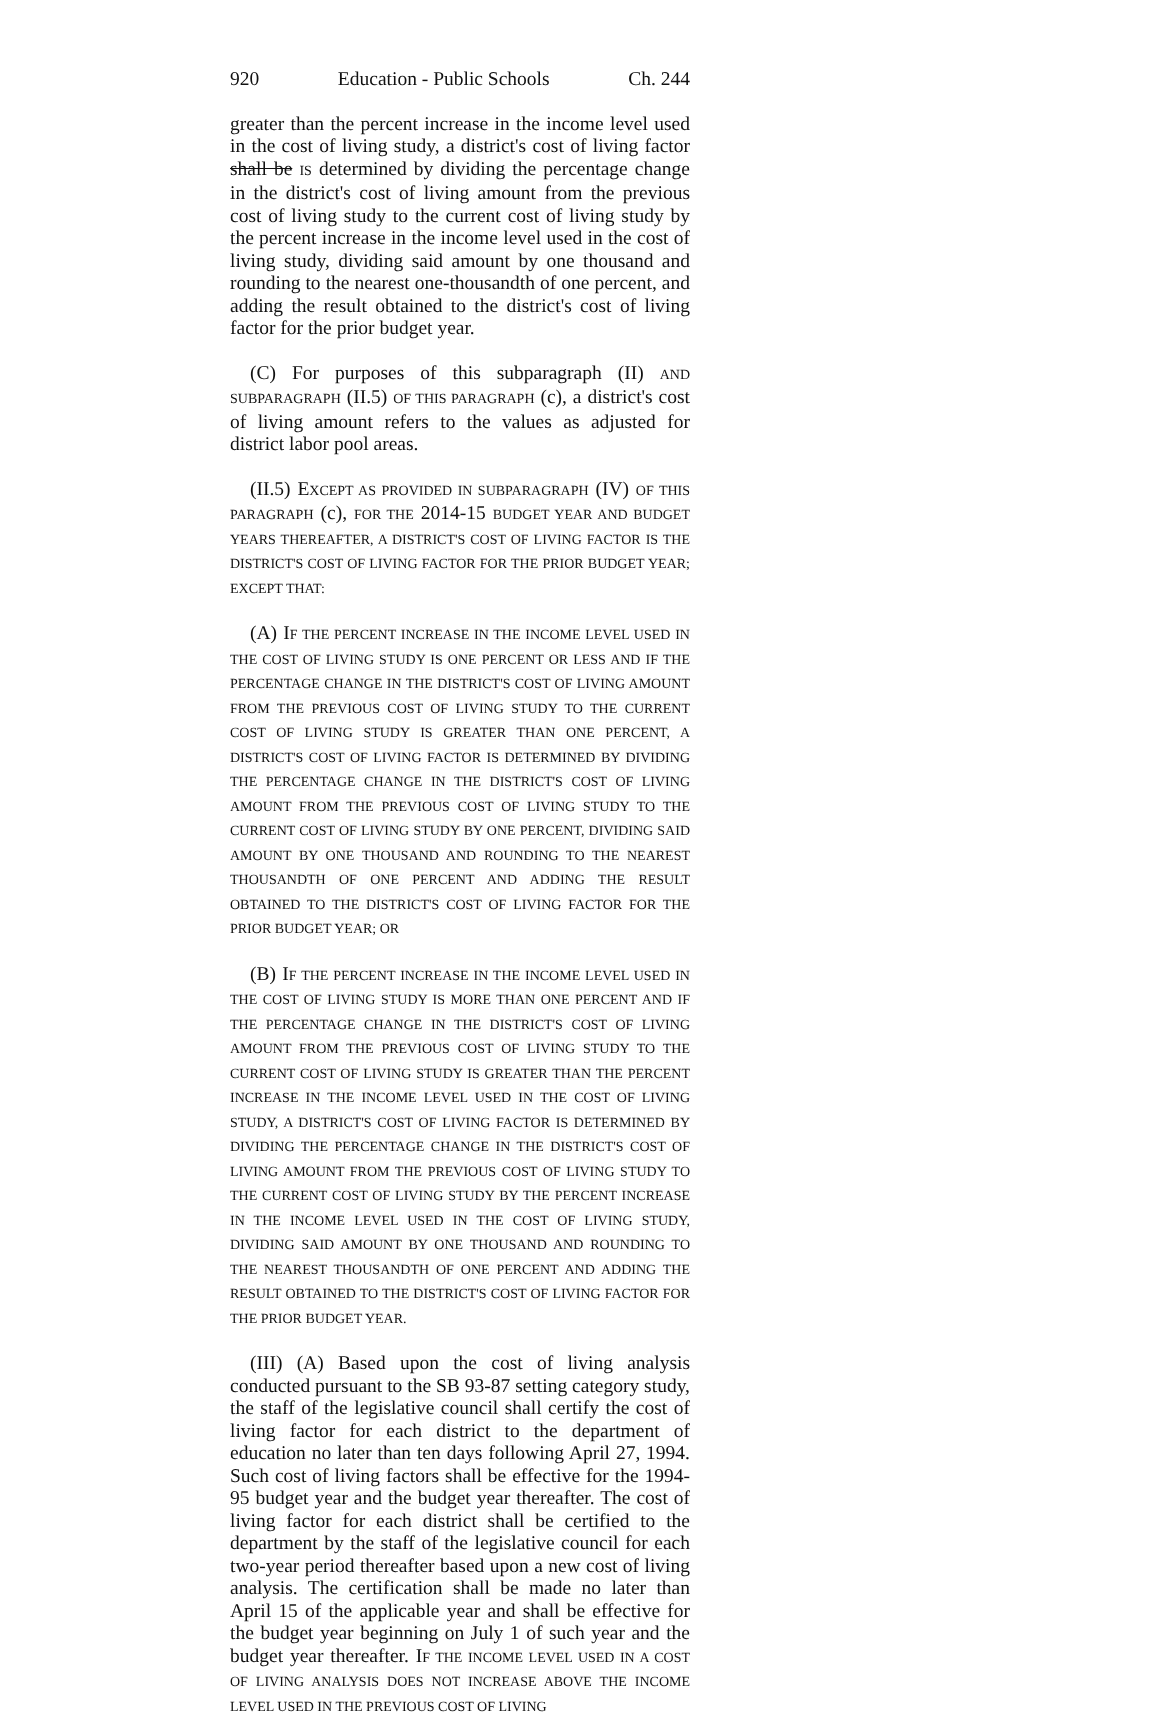920 Education - Public Schools Ch. 244
greater than the percent increase in the income level used in the cost of living study, a district's cost of living factor shall be IS determined by dividing the percentage change in the district's cost of living amount from the previous cost of living study to the current cost of living study by the percent increase in the income level used in the cost of living study, dividing said amount by one thousand and rounding to the nearest one-thousandth of one percent, and adding the result obtained to the district's cost of living factor for the prior budget year.
(C) For purposes of this subparagraph (II) AND SUBPARAGRAPH (II.5) OF THIS PARAGRAPH (c), a district's cost of living amount refers to the values as adjusted for district labor pool areas.
(II.5) EXCEPT AS PROVIDED IN SUBPARAGRAPH (IV) OF THIS PARAGRAPH (c), FOR THE 2014-15 BUDGET YEAR AND BUDGET YEARS THEREAFTER, A DISTRICT'S COST OF LIVING FACTOR IS THE DISTRICT'S COST OF LIVING FACTOR FOR THE PRIOR BUDGET YEAR; EXCEPT THAT:
(A) IF THE PERCENT INCREASE IN THE INCOME LEVEL USED IN THE COST OF LIVING STUDY IS ONE PERCENT OR LESS AND IF THE PERCENTAGE CHANGE IN THE DISTRICT'S COST OF LIVING AMOUNT FROM THE PREVIOUS COST OF LIVING STUDY TO THE CURRENT COST OF LIVING STUDY IS GREATER THAN ONE PERCENT, A DISTRICT'S COST OF LIVING FACTOR IS DETERMINED BY DIVIDING THE PERCENTAGE CHANGE IN THE DISTRICT'S COST OF LIVING AMOUNT FROM THE PREVIOUS COST OF LIVING STUDY TO THE CURRENT COST OF LIVING STUDY BY ONE PERCENT, DIVIDING SAID AMOUNT BY ONE THOUSAND AND ROUNDING TO THE NEAREST THOUSANDTH OF ONE PERCENT AND ADDING THE RESULT OBTAINED TO THE DISTRICT'S COST OF LIVING FACTOR FOR THE PRIOR BUDGET YEAR; OR
(B) IF THE PERCENT INCREASE IN THE INCOME LEVEL USED IN THE COST OF LIVING STUDY IS MORE THAN ONE PERCENT AND IF THE PERCENTAGE CHANGE IN THE DISTRICT'S COST OF LIVING AMOUNT FROM THE PREVIOUS COST OF LIVING STUDY TO THE CURRENT COST OF LIVING STUDY IS GREATER THAN THE PERCENT INCREASE IN THE INCOME LEVEL USED IN THE COST OF LIVING STUDY, A DISTRICT'S COST OF LIVING FACTOR IS DETERMINED BY DIVIDING THE PERCENTAGE CHANGE IN THE DISTRICT'S COST OF LIVING AMOUNT FROM THE PREVIOUS COST OF LIVING STUDY TO THE CURRENT COST OF LIVING STUDY BY THE PERCENT INCREASE IN THE INCOME LEVEL USED IN THE COST OF LIVING STUDY, DIVIDING SAID AMOUNT BY ONE THOUSAND AND ROUNDING TO THE NEAREST THOUSANDTH OF ONE PERCENT AND ADDING THE RESULT OBTAINED TO THE DISTRICT'S COST OF LIVING FACTOR FOR THE PRIOR BUDGET YEAR.
(III) (A) Based upon the cost of living analysis conducted pursuant to the SB 93-87 setting category study, the staff of the legislative council shall certify the cost of living factor for each district to the department of education no later than ten days following April 27, 1994. Such cost of living factors shall be effective for the 1994-95 budget year and the budget year thereafter. The cost of living factor for each district shall be certified to the department by the staff of the legislative council for each two-year period thereafter based upon a new cost of living analysis. The certification shall be made no later than April 15 of the applicable year and shall be effective for the budget year beginning on July 1 of such year and the budget year thereafter. IF THE INCOME LEVEL USED IN A COST OF LIVING ANALYSIS DOES NOT INCREASE ABOVE THE INCOME LEVEL USED IN THE PREVIOUS COST OF LIVING